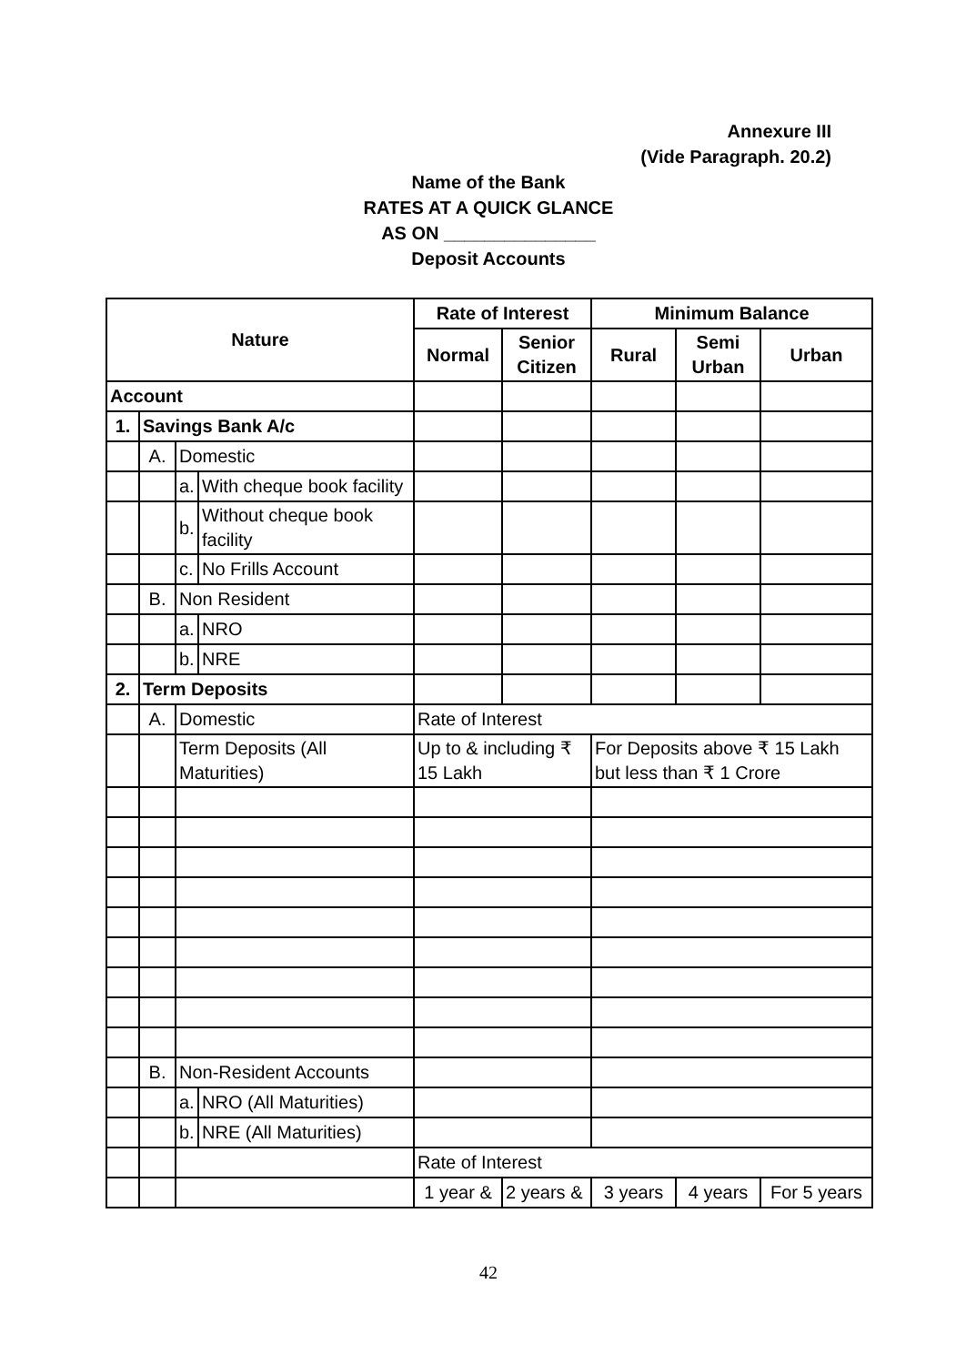Annexure III
(Vide Paragraph. 20.2)
Name of the Bank
RATES AT A QUICK GLANCE
AS ON _______________
Deposit Accounts
| Nature | | | | Rate of Interest | | Minimum Balance | | |
| --- | --- | --- | --- | --- | --- | --- | --- | --- |
| | | | | Normal | Senior Citizen | Rural | Semi Urban | Urban |
| Account | | | | | | | | |
| 1. | Savings Bank A/c | | | | | | | |
| | A. | Domestic | | | | | | |
| | | a. | With cheque book facility | | | | | |
| | | b. | Without cheque book facility | | | | | |
| | | c. | No Frills Account | | | | | |
| | B. | Non Resident | | | | | | |
| | | a. | NRO | | | | | |
| | | b. | NRE | | | | | |
| 2. | Term Deposits | | | | | | | |
| | A. | Domestic | | Rate of Interest | | | | |
| | | Term Deposits (All Maturities) | | Up to & including ₹ 15 Lakh | | For Deposits above ₹ 15 Lakh but less than ₹ 1 Crore | | |
| | B. | Non-Resident Accounts | | | | | | |
| | | a. | NRO (All Maturities) | | | | | |
| | | b. | NRE (All Maturities) | | | | | |
| | | | | Rate of Interest | | | | |
| | | | | 1 year & | 2 years & | 3 years | 4 years | For 5 years |
42